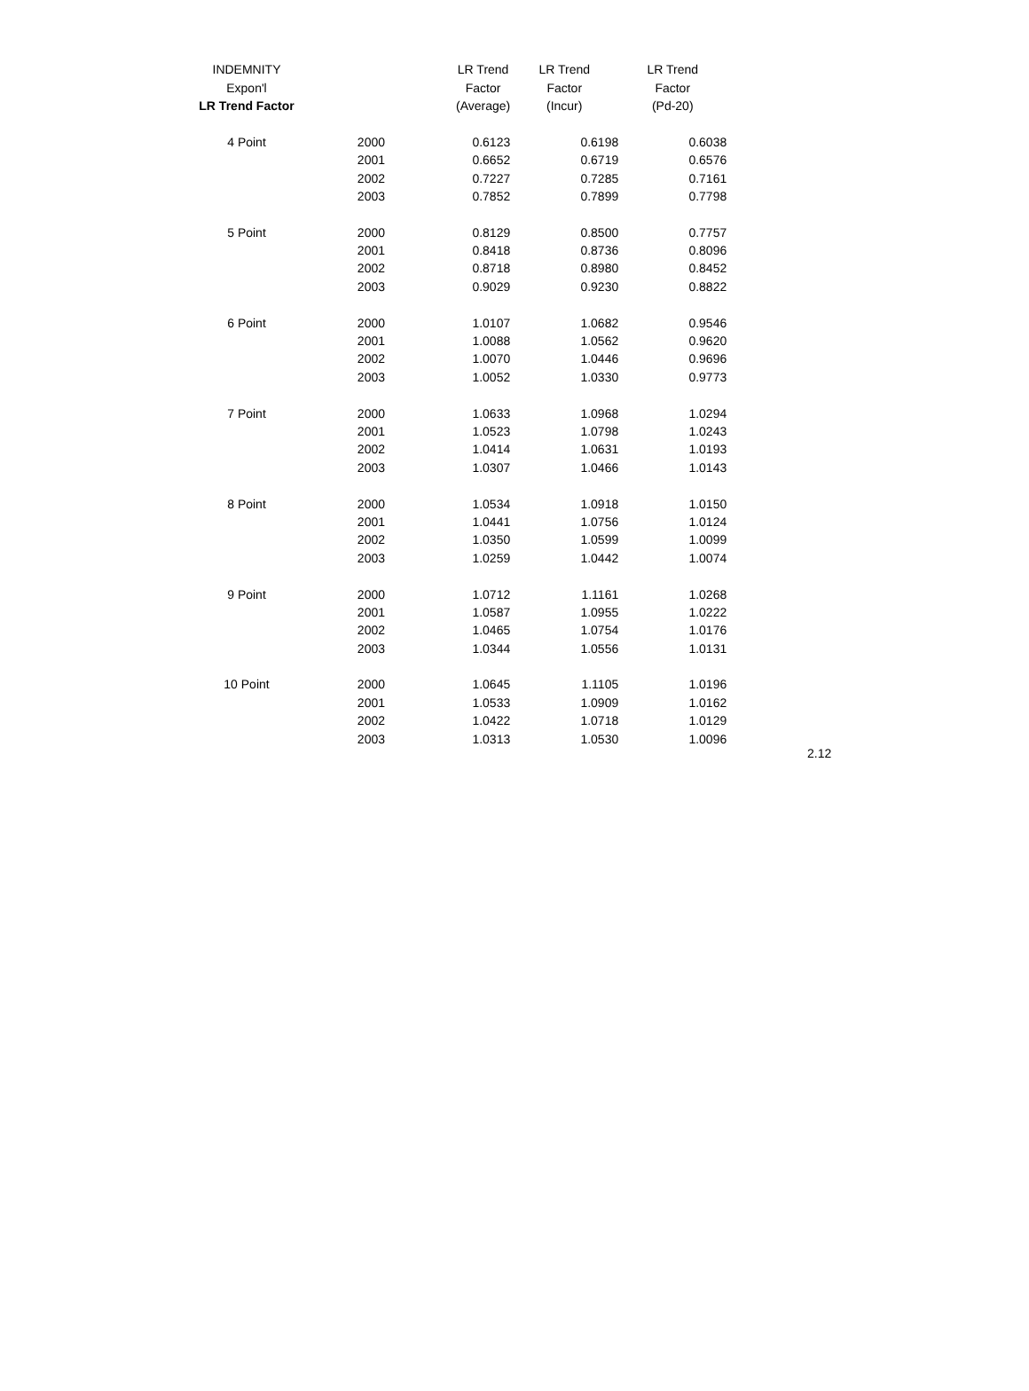| INDEMNITY | | LR Trend | LR Trend | LR Trend |
| --- | --- | --- | --- | --- |
| Expon'l | | Factor | Factor | Factor |
| LR Trend Factor | | (Average) | (Incur) | (Pd-20) |
| 4 Point | 2000 | 0.6123 | 0.6198 | 0.6038 |
| | 2001 | 0.6652 | 0.6719 | 0.6576 |
| | 2002 | 0.7227 | 0.7285 | 0.7161 |
| | 2003 | 0.7852 | 0.7899 | 0.7798 |
| 5 Point | 2000 | 0.8129 | 0.8500 | 0.7757 |
| | 2001 | 0.8418 | 0.8736 | 0.8096 |
| | 2002 | 0.8718 | 0.8980 | 0.8452 |
| | 2003 | 0.9029 | 0.9230 | 0.8822 |
| 6 Point | 2000 | 1.0107 | 1.0682 | 0.9546 |
| | 2001 | 1.0088 | 1.0562 | 0.9620 |
| | 2002 | 1.0070 | 1.0446 | 0.9696 |
| | 2003 | 1.0052 | 1.0330 | 0.9773 |
| 7 Point | 2000 | 1.0633 | 1.0968 | 1.0294 |
| | 2001 | 1.0523 | 1.0798 | 1.0243 |
| | 2002 | 1.0414 | 1.0631 | 1.0193 |
| | 2003 | 1.0307 | 1.0466 | 1.0143 |
| 8 Point | 2000 | 1.0534 | 1.0918 | 1.0150 |
| | 2001 | 1.0441 | 1.0756 | 1.0124 |
| | 2002 | 1.0350 | 1.0599 | 1.0099 |
| | 2003 | 1.0259 | 1.0442 | 1.0074 |
| 9 Point | 2000 | 1.0712 | 1.1161 | 1.0268 |
| | 2001 | 1.0587 | 1.0955 | 1.0222 |
| | 2002 | 1.0465 | 1.0754 | 1.0176 |
| | 2003 | 1.0344 | 1.0556 | 1.0131 |
| 10 Point | 2000 | 1.0645 | 1.1105 | 1.0196 |
| | 2001 | 1.0533 | 1.0909 | 1.0162 |
| | 2002 | 1.0422 | 1.0718 | 1.0129 |
| | 2003 | 1.0313 | 1.0530 | 1.0096 |
2.12